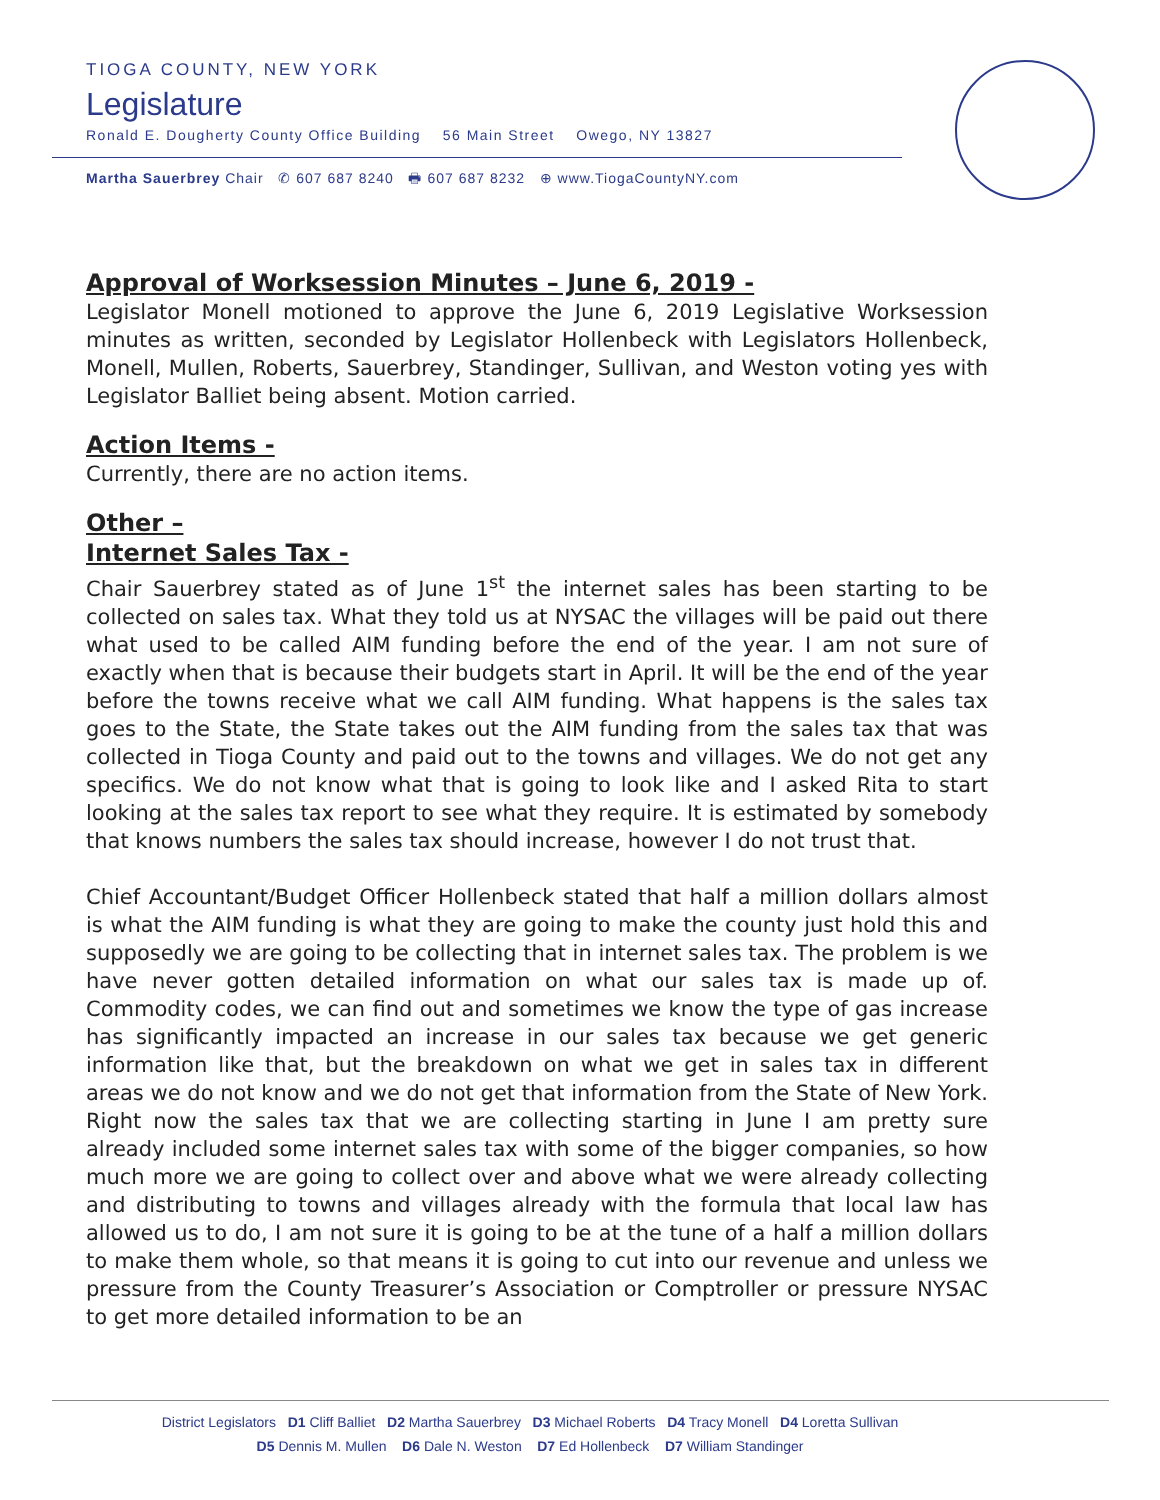TIOGA COUNTY, NEW YORK
Legislature
Ronald E. Dougherty County Office Building 56 Main Street Owego, NY 13827
Martha Sauerbrey Chair ✆ 607 687 8240 🖶 607 687 8232 ⊕ www.TiogaCountyNY.com
Approval of Worksession Minutes – June 6, 2019 -
Legislator Monell motioned to approve the June 6, 2019 Legislative Worksession minutes as written, seconded by Legislator Hollenbeck with Legislators Hollenbeck, Monell, Mullen, Roberts, Sauerbrey, Standinger, Sullivan, and Weston voting yes with Legislator Balliet being absent. Motion carried.
Action Items -
Currently, there are no action items.
Other –
Internet Sales Tax -
Chair Sauerbrey stated as of June 1<sup>st</sup> the internet sales has been starting to be collected on sales tax. What they told us at NYSAC the villages will be paid out there what used to be called AIM funding before the end of the year. I am not sure of exactly when that is because their budgets start in April. It will be the end of the year before the towns receive what we call AIM funding. What happens is the sales tax goes to the State, the State takes out the AIM funding from the sales tax that was collected in Tioga County and paid out to the towns and villages. We do not get any specifics. We do not know what that is going to look like and I asked Rita to start looking at the sales tax report to see what they require. It is estimated by somebody that knows numbers the sales tax should increase, however I do not trust that.
Chief Accountant/Budget Officer Hollenbeck stated that half a million dollars almost is what the AIM funding is what they are going to make the county just hold this and supposedly we are going to be collecting that in internet sales tax. The problem is we have never gotten detailed information on what our sales tax is made up of. Commodity codes, we can find out and sometimes we know the type of gas increase has significantly impacted an increase in our sales tax because we get generic information like that, but the breakdown on what we get in sales tax in different areas we do not know and we do not get that information from the State of New York. Right now the sales tax that we are collecting starting in June I am pretty sure already included some internet sales tax with some of the bigger companies, so how much more we are going to collect over and above what we were already collecting and distributing to towns and villages already with the formula that local law has allowed us to do, I am not sure it is going to be at the tune of a half a million dollars to make them whole, so that means it is going to cut into our revenue and unless we pressure from the County Treasurer’s Association or Comptroller or pressure NYSAC to get more detailed information to be an
District Legislators D1 Cliff Balliet D2 Martha Sauerbrey D3 Michael Roberts D4 Tracy Monell D4 Loretta Sullivan
D5 Dennis M. Mullen D6 Dale N. Weston D7 Ed Hollenbeck D7 William Standinger